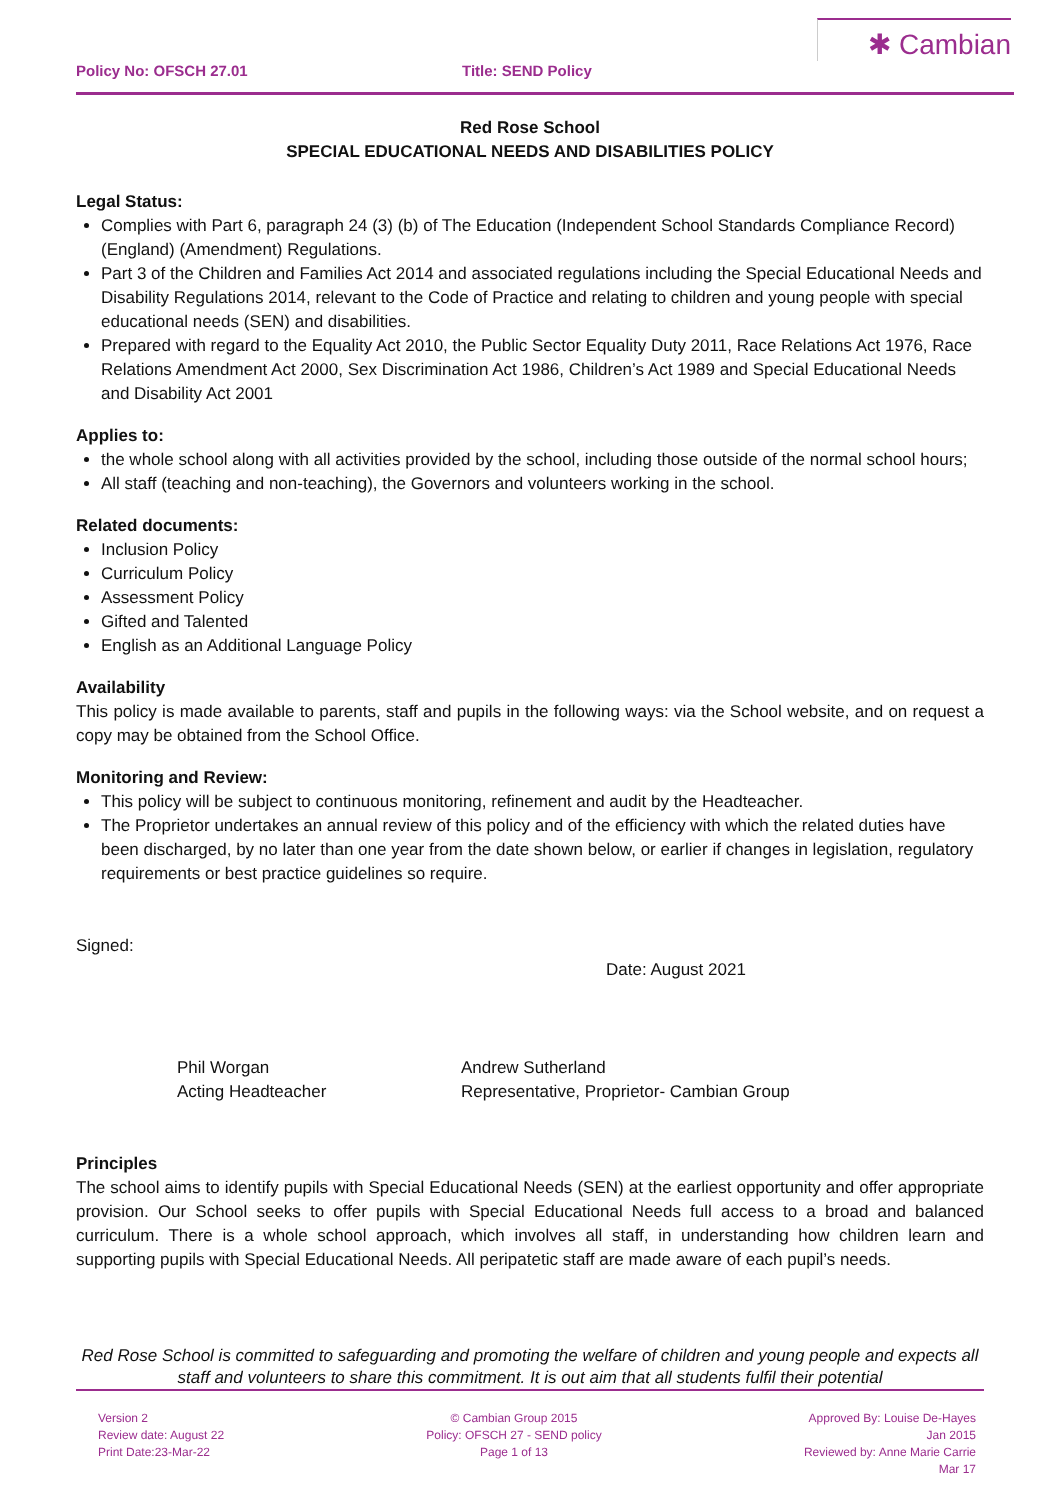Policy No: OFSCH 27.01 Title: SEND Policy
✱ Cambian
Red Rose School
SPECIAL EDUCATIONAL NEEDS AND DISABILITIES POLICY
Legal Status:
Complies with Part 6, paragraph 24 (3) (b) of The Education (Independent School Standards Compliance Record) (England) (Amendment) Regulations.
Part 3 of the Children and Families Act 2014 and associated regulations including the Special Educational Needs and Disability Regulations 2014, relevant to the Code of Practice and relating to children and young people with special educational needs (SEN) and disabilities.
Prepared with regard to the Equality Act 2010, the Public Sector Equality Duty 2011, Race Relations Act 1976, Race Relations Amendment Act 2000, Sex Discrimination Act 1986, Children’s Act 1989 and Special Educational Needs and Disability Act 2001
Applies to:
the whole school along with all activities provided by the school, including those outside of the normal school hours;
All staff (teaching and non-teaching), the Governors and volunteers working in the school.
Related documents:
Inclusion Policy
Curriculum Policy
Assessment Policy
Gifted and Talented
English as an Additional Language Policy
Availability
This policy is made available to parents, staff and pupils in the following ways: via the School website, and on request a copy may be obtained from the School Office.
Monitoring and Review:
This policy will be subject to continuous monitoring, refinement and audit by the Headteacher.
The Proprietor undertakes an annual review of this policy and of the efficiency with which the related duties have been discharged, by no later than one year from the date shown below, or earlier if changes in legislation, regulatory requirements or best practice guidelines so require.
Signed:
Date: August 2021
Phil Worgan
Acting Headteacher
Andrew Sutherland
Representative, Proprietor- Cambian Group
Principles
The school aims to identify pupils with Special Educational Needs (SEN) at the earliest opportunity and offer appropriate provision. Our School seeks to offer pupils with Special Educational Needs full access to a broad and balanced curriculum. There is a whole school approach, which involves all staff, in understanding how children learn and supporting pupils with Special Educational Needs. All peripatetic staff are made aware of each pupil’s needs.
Red Rose School is committed to safeguarding and promoting the welfare of children and young people and expects all staff and volunteers to share this commitment. It is out aim that all students fulfil their potential
Version 2
Review date: August 22
Print Date:23-Mar-22
© Cambian Group 2015
Policy: OFSCH 27 - SEND policy
Page 1 of 13
Approved By: Louise De-Hayes
Jan 2015
Reviewed by: Anne Marie Carrie
Mar 17